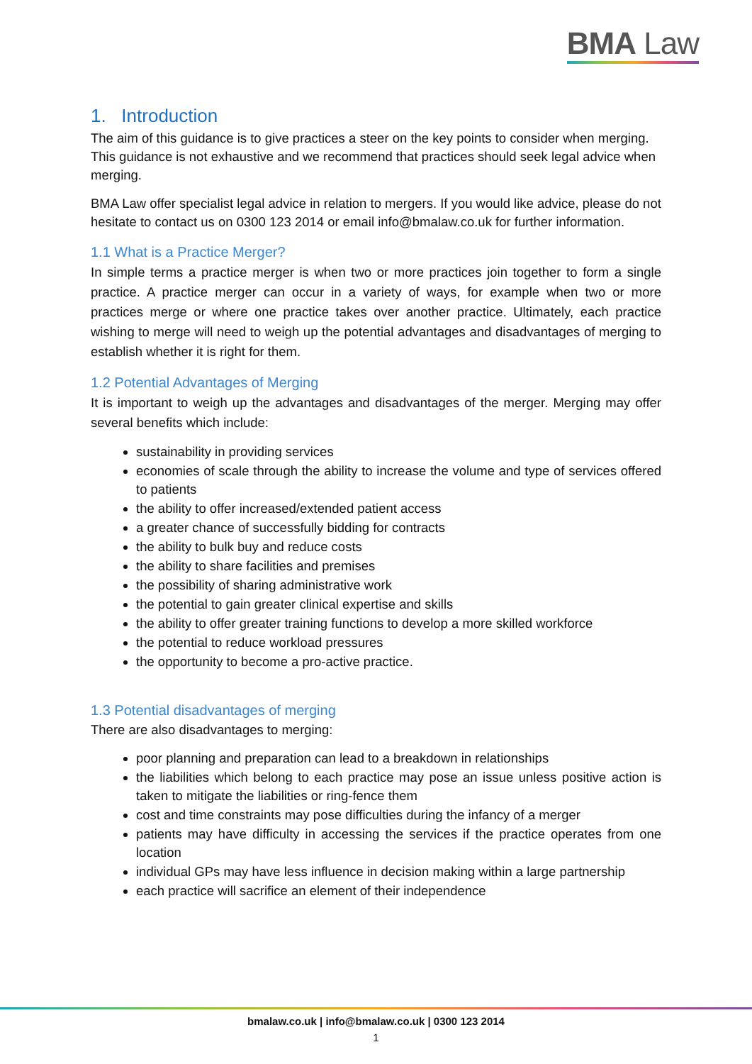BMA Law
1. Introduction
The aim of this guidance is to give practices a steer on the key points to consider when merging. This guidance is not exhaustive and we recommend that practices should seek legal advice when merging.
BMA Law offer specialist legal advice in relation to mergers. If you would like advice, please do not hesitate to contact us on 0300 123 2014 or email info@bmalaw.co.uk for further information.
1.1 What is a Practice Merger?
In simple terms a practice merger is when two or more practices join together to form a single practice. A practice merger can occur in a variety of ways, for example when two or more practices merge or where one practice takes over another practice. Ultimately, each practice wishing to merge will need to weigh up the potential advantages and disadvantages of merging to establish whether it is right for them.
1.2 Potential Advantages of Merging
It is important to weigh up the advantages and disadvantages of the merger. Merging may offer several benefits which include:
sustainability in providing services
economies of scale through the ability to increase the volume and type of services offered to patients
the ability to offer increased/extended patient access
a greater chance of successfully bidding for contracts
the ability to bulk buy and reduce costs
the ability to share facilities and premises
the possibility of sharing administrative work
the potential to gain greater clinical expertise and skills
the ability to offer greater training functions to develop a more skilled workforce
the potential to reduce workload pressures
the opportunity to become a pro-active practice.
1.3 Potential disadvantages of merging
There are also disadvantages to merging:
poor planning and preparation can lead to a breakdown in relationships
the liabilities which belong to each practice may pose an issue unless positive action is taken to mitigate the liabilities or ring-fence them
cost and time constraints may pose difficulties during the infancy of a merger
patients may have difficulty in accessing the services if the practice operates from one location
individual GPs may have less influence in decision making within a large partnership
each practice will sacrifice an element of their independence
bmalaw.co.uk | info@bmalaw.co.uk | 0300 123 2014
1